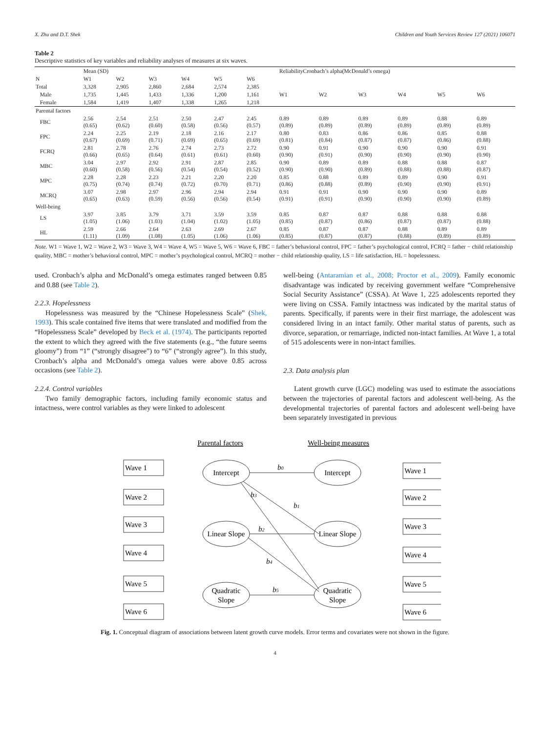X. Zhu and D.T. Shek Children and Youth Services Review 127 (2021) 106071
Table 2
Descriptive statistics of key variables and reliability analyses of measures at six waves.
| | Mean (SD) | | | | | | ReliabilityCronbach’s alpha(McDonald’s omega) | | | | | |
| N | W1 | W2 | W3 | W4 | W5 | W6 | | | | | | |
| Total | 3,328 | 2,905 | 2,860 | 2,684 | 2,574 | 2,385 | | | | | | |
| Male | 1,735 | 1,445 | 1,433 | 1,336 | 1,200 | 1,161 | W1 | W2 | W3 | W4 | W5 | W6 |
| Female | 1,584 | 1,419 | 1,407 | 1,338 | 1,265 | 1,218 | | | | | | |
| Parental factors | | | | | | | | | | | | |
| FBC | 2.56 (0.65) | 2.54 (0.62) | 2.51 (0.60) | 2.50 (0.58) | 2.47 (0.56) | 2.45 (0.57) | 0.89 (0.89) | 0.89 (0.89) | 0.89 (0.89) | 0.89 (0.89) | 0.88 (0.89) | 0.89 (0.89) |
| FPC | 2.24 (0.67) | 2.25 (0.69) | 2.19 (0.71) | 2.18 (0.69) | 2.16 (0.65) | 2.17 (0.69) | 0.80 (0.81) | 0.83 (0.84) | 0.86 (0.87) | 0.86 (0.87) | 0.85 (0.86) | 0.88 (0.88) |
| FCRQ | 2.81 (0.66) | 2.78 (0.65) | 2.76 (0.64) | 2.74 (0.61) | 2.73 (0.61) | 2.72 (0.60) | 0.90 (0.90) | 0.91 (0.91) | 0.90 (0.90) | 0.90 (0.90) | 0.90 (0.90) | 0.91 (0.90) |
| MBC | 3.04 (0.60) | 2.97 (0.58) | 2.92 (0.56) | 2.91 (0.54) | 2.87 (0.54) | 2.85 (0.52) | 0.90 (0.90) | 0.89 (0.90) | 0.89 (0.89) | 0.88 (0.88) | 0.88 (0.88) | 0.87 (0.87) |
| MPC | 2.28 (0.75) | 2.28 (0.74) | 2.23 (0.74) | 2.21 (0.72) | 2.20 (0.70) | 2.20 (0.71) | 0.85 (0.86) | 0.88 (0.88) | 0.89 (0.89) | 0.89 (0.90) | 0.90 (0.90) | 0.91 (0.91) |
| MCRQ | 3.07 (0.65) | 2.98 (0.63) | 2.97 (0.59) | 2.96 (0.56) | 2.94 (0.56) | 2.94 (0.54) | 0.91 (0.91) | 0.91 (0.91) | 0.90 (0.90) | 0.90 (0.90) | 0.90 (0.90) | 0.89 (0.89) |
| Well-being | | | | | | | | | | | | |
| LS | 3.97 (1.05) | 3.85 (1.06) | 3.79 (1.03) | 3.71 (1.04) | 3.59 (1.02) | 3.59 (1.05) | 0.85 (0.85) | 0.87 (0.87) | 0.87 (0.86) | 0.88 (0.87) | 0.88 (0.87) | 0.88 (0.88) |
| HL | 2.59 (1.11) | 2.66 (1.09) | 2.64 (1.08) | 2.63 (1.05) | 2.69 (1.06) | 2.67 (1.06) | 0.85 (0.85) | 0.87 (0.87) | 0.87 (0.87) | 0.88 (0.88) | 0.89 (0.89) | 0.89 (0.89) |
Note. W1 = Wave 1, W2 = Wave 2, W3 = Wave 3, W4 = Wave 4, W5 = Wave 5, W6 = Wave 6, FBC = father’s behavioral control, FPC = father’s psychological control, FCRQ = father − child relationship quality, MBC = mother’s behavioral control, MPC = mother’s psychological control, MCRQ = mother − child relationship quality, LS = life satisfaction, HL = hopelessness.
used. Cronbach’s alpha and McDonald’s omega estimates ranged between 0.85 and 0.88 (see Table 2).
2.2.3. Hopelessness
Hopelessness was measured by the “Chinese Hopelessness Scale” (Shek, 1993). This scale contained five items that were translated and modified from the “Hopelessness Scale” developed by Beck et al. (1974). The participants reported the extent to which they agreed with the five statements (e.g., “the future seems gloomy”) from “1” (“strongly disagree”) to “6” (“strongly agree”). In this study, Cronbach’s alpha and McDonald’s omega values were above 0.85 across occasions (see Table 2).
2.2.4. Control variables
Two family demographic factors, including family economic status and intactness, were control variables as they were linked to adolescent
well-being (Antaramian et al., 2008; Proctor et al., 2009). Family economic disadvantage was indicated by receiving government welfare “Comprehensive Social Security Assistance” (CSSA). At Wave 1, 225 adolescents reported they were living on CSSA. Family intactness was indicated by the marital status of parents. Specifically, if parents were in their first marriage, the adolescent was considered living in an intact family. Other marital status of parents, such as divorce, separation, or remarriage, indicted non-intact families. At Wave 1, a total of 515 adolescents were in non-intact families.
2.3. Data analysis plan
Latent growth curve (LGC) modeling was used to estimate the associations between the trajectories of parental factors and adolescent well-being. As the developmental trajectories of parental factors and adolescent well-being have been separately investigated in previous
Parental factors
Well-being measures
Wave 1
Wave 2
Wave 3
Wave 4
Wave 5
Wave 6
Wave 1
Wave 2
Wave 3
Wave 4
Wave 5
Wave 6
Intercept
Linear Slope
Quadratic
Slope
Intercept
Linear Slope
Quadratic
Slope
b0
b3
b1
b2
b4
b5
Fig. 1. Conceptual diagram of associations between latent growth curve models. Error terms and covariates were not shown in the figure.
4